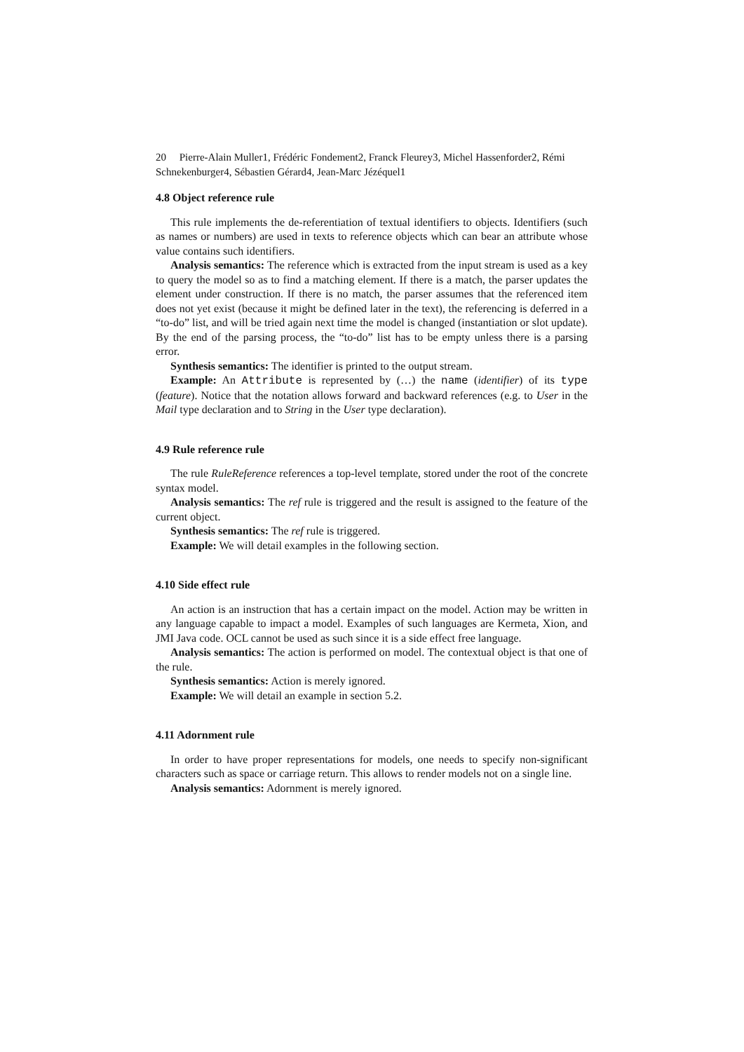20 Pierre-Alain Muller1, Frédéric Fondement2, Franck Fleurey3, Michel Hassenforder2, Rémi Schnekenburger4, Sébastien Gérard4, Jean-Marc Jézéquel1
4.8 Object reference rule
This rule implements the de-referentiation of textual identifiers to objects. Identifiers (such as names or numbers) are used in texts to reference objects which can bear an attribute whose value contains such identifiers.
Analysis semantics: The reference which is extracted from the input stream is used as a key to query the model so as to find a matching element. If there is a match, the parser updates the element under construction. If there is no match, the parser assumes that the referenced item does not yet exist (because it might be defined later in the text), the referencing is deferred in a “to-do” list, and will be tried again next time the model is changed (instantiation or slot update). By the end of the parsing process, the “to-do” list has to be empty unless there is a parsing error.
Synthesis semantics: The identifier is printed to the output stream.
Example: An Attribute is represented by (…) the name (identifier) of its type (feature). Notice that the notation allows forward and backward references (e.g. to User in the Mail type declaration and to String in the User type declaration).
4.9 Rule reference rule
The rule RuleReference references a top-level template, stored under the root of the concrete syntax model.
Analysis semantics: The ref rule is triggered and the result is assigned to the feature of the current object.
Synthesis semantics: The ref rule is triggered.
Example: We will detail examples in the following section.
4.10 Side effect rule
An action is an instruction that has a certain impact on the model. Action may be written in any language capable to impact a model. Examples of such languages are Kermeta, Xion, and JMI Java code. OCL cannot be used as such since it is a side effect free language.
Analysis semantics: The action is performed on model. The contextual object is that one of the rule.
Synthesis semantics: Action is merely ignored.
Example: We will detail an example in section 5.2.
4.11 Adornment rule
In order to have proper representations for models, one needs to specify non-significant characters such as space or carriage return. This allows to render models not on a single line.
Analysis semantics: Adornment is merely ignored.